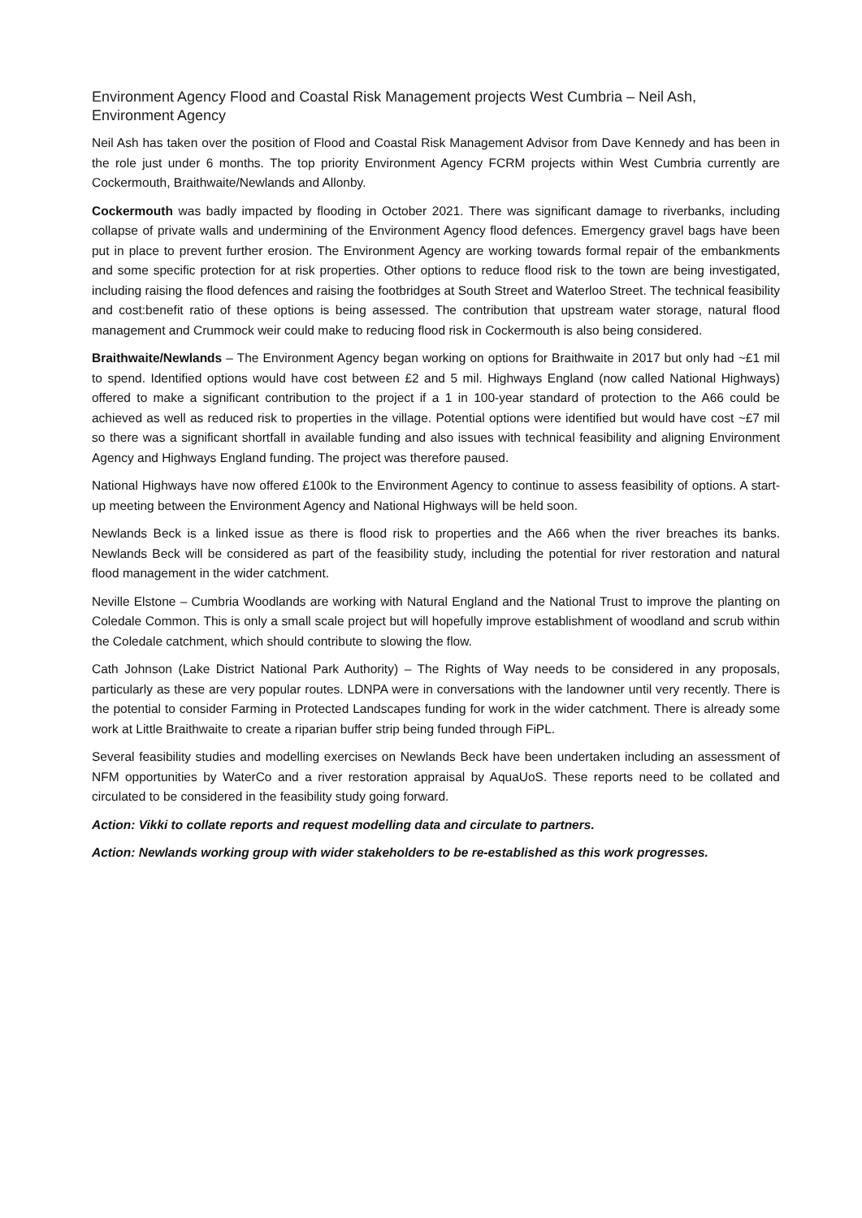Environment Agency Flood and Coastal Risk Management projects West Cumbria – Neil Ash, Environment Agency
Neil Ash has taken over the position of Flood and Coastal Risk Management Advisor from Dave Kennedy and has been in the role just under 6 months. The top priority Environment Agency FCRM projects within West Cumbria currently are Cockermouth, Braithwaite/Newlands and Allonby.
Cockermouth was badly impacted by flooding in October 2021. There was significant damage to riverbanks, including collapse of private walls and undermining of the Environment Agency flood defences. Emergency gravel bags have been put in place to prevent further erosion. The Environment Agency are working towards formal repair of the embankments and some specific protection for at risk properties. Other options to reduce flood risk to the town are being investigated, including raising the flood defences and raising the footbridges at South Street and Waterloo Street. The technical feasibility and cost:benefit ratio of these options is being assessed. The contribution that upstream water storage, natural flood management and Crummock weir could make to reducing flood risk in Cockermouth is also being considered.
Braithwaite/Newlands – The Environment Agency began working on options for Braithwaite in 2017 but only had ~£1 mil to spend. Identified options would have cost between £2 and 5 mil. Highways England (now called National Highways) offered to make a significant contribution to the project if a 1 in 100-year standard of protection to the A66 could be achieved as well as reduced risk to properties in the village. Potential options were identified but would have cost ~£7 mil so there was a significant shortfall in available funding and also issues with technical feasibility and aligning Environment Agency and Highways England funding. The project was therefore paused.
National Highways have now offered £100k to the Environment Agency to continue to assess feasibility of options. A start-up meeting between the Environment Agency and National Highways will be held soon.
Newlands Beck is a linked issue as there is flood risk to properties and the A66 when the river breaches its banks. Newlands Beck will be considered as part of the feasibility study, including the potential for river restoration and natural flood management in the wider catchment.
Neville Elstone – Cumbria Woodlands are working with Natural England and the National Trust to improve the planting on Coledale Common. This is only a small scale project but will hopefully improve establishment of woodland and scrub within the Coledale catchment, which should contribute to slowing the flow.
Cath Johnson (Lake District National Park Authority) – The Rights of Way needs to be considered in any proposals, particularly as these are very popular routes. LDNPA were in conversations with the landowner until very recently. There is the potential to consider Farming in Protected Landscapes funding for work in the wider catchment. There is already some work at Little Braithwaite to create a riparian buffer strip being funded through FiPL.
Several feasibility studies and modelling exercises on Newlands Beck have been undertaken including an assessment of NFM opportunities by WaterCo and a river restoration appraisal by AquaUoS. These reports need to be collated and circulated to be considered in the feasibility study going forward.
Action: Vikki to collate reports and request modelling data and circulate to partners.
Action: Newlands working group with wider stakeholders to be re-established as this work progresses.